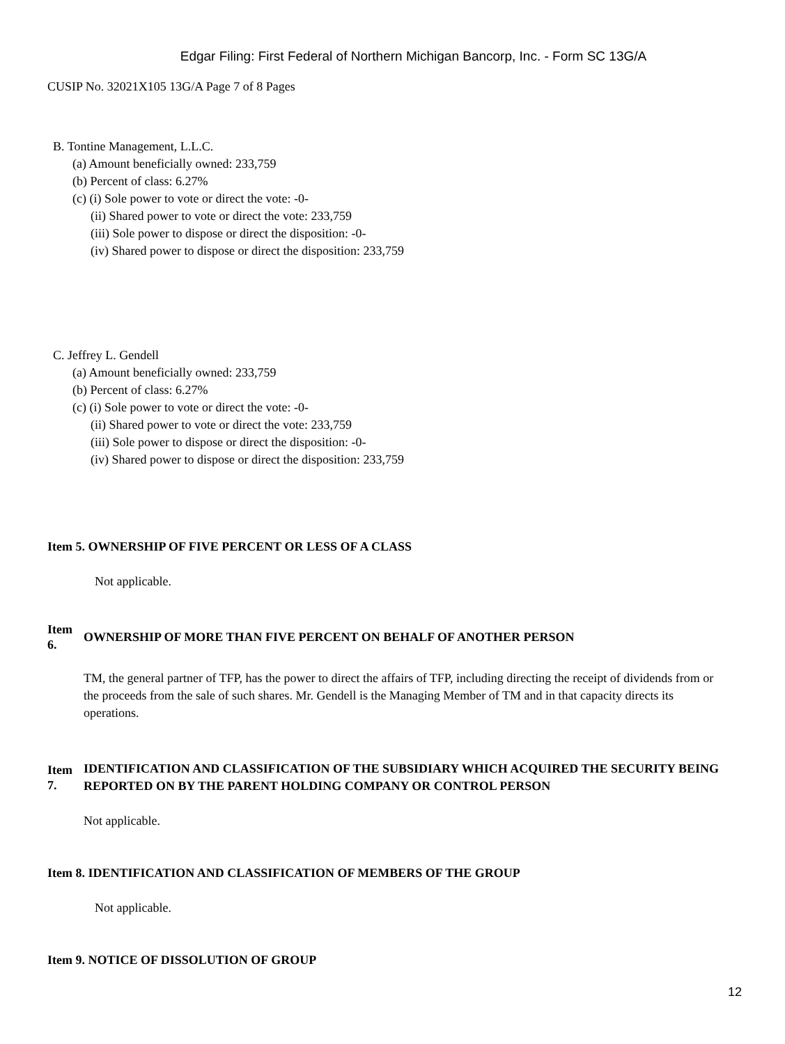Edgar Filing: First Federal of Northern Michigan Bancorp, Inc. - Form SC 13G/A
CUSIP No. 32021X105 13G/A Page 7 of 8 Pages
B. Tontine Management, L.L.C.
(a) Amount beneficially owned: 233,759
(b) Percent of class: 6.27%
(c) (i) Sole power to vote or direct the vote: -0-
(ii) Shared power to vote or direct the vote: 233,759
(iii) Sole power to dispose or direct the disposition: -0-
(iv) Shared power to dispose or direct the disposition: 233,759
C. Jeffrey L. Gendell
(a) Amount beneficially owned: 233,759
(b) Percent of class: 6.27%
(c) (i) Sole power to vote or direct the vote: -0-
(ii) Shared power to vote or direct the vote: 233,759
(iii) Sole power to dispose or direct the disposition: -0-
(iv) Shared power to dispose or direct the disposition: 233,759
Item 5. OWNERSHIP OF FIVE PERCENT OR LESS OF A CLASS
Not applicable.
| Item 6. | OWNERSHIP OF MORE THAN FIVE PERCENT ON BEHALF OF ANOTHER PERSON |
TM, the general partner of TFP, has the power to direct the affairs of TFP, including directing the receipt of dividends from or the proceeds from the sale of such shares. Mr. Gendell is the Managing Member of TM and in that capacity directs its operations.
| Item 7. | IDENTIFICATION AND CLASSIFICATION OF THE SUBSIDIARY WHICH ACQUIRED THE SECURITY BEING REPORTED ON BY THE PARENT HOLDING COMPANY OR CONTROL PERSON |
Not applicable.
Item 8. IDENTIFICATION AND CLASSIFICATION OF MEMBERS OF THE GROUP
Not applicable.
Item 9. NOTICE OF DISSOLUTION OF GROUP
12